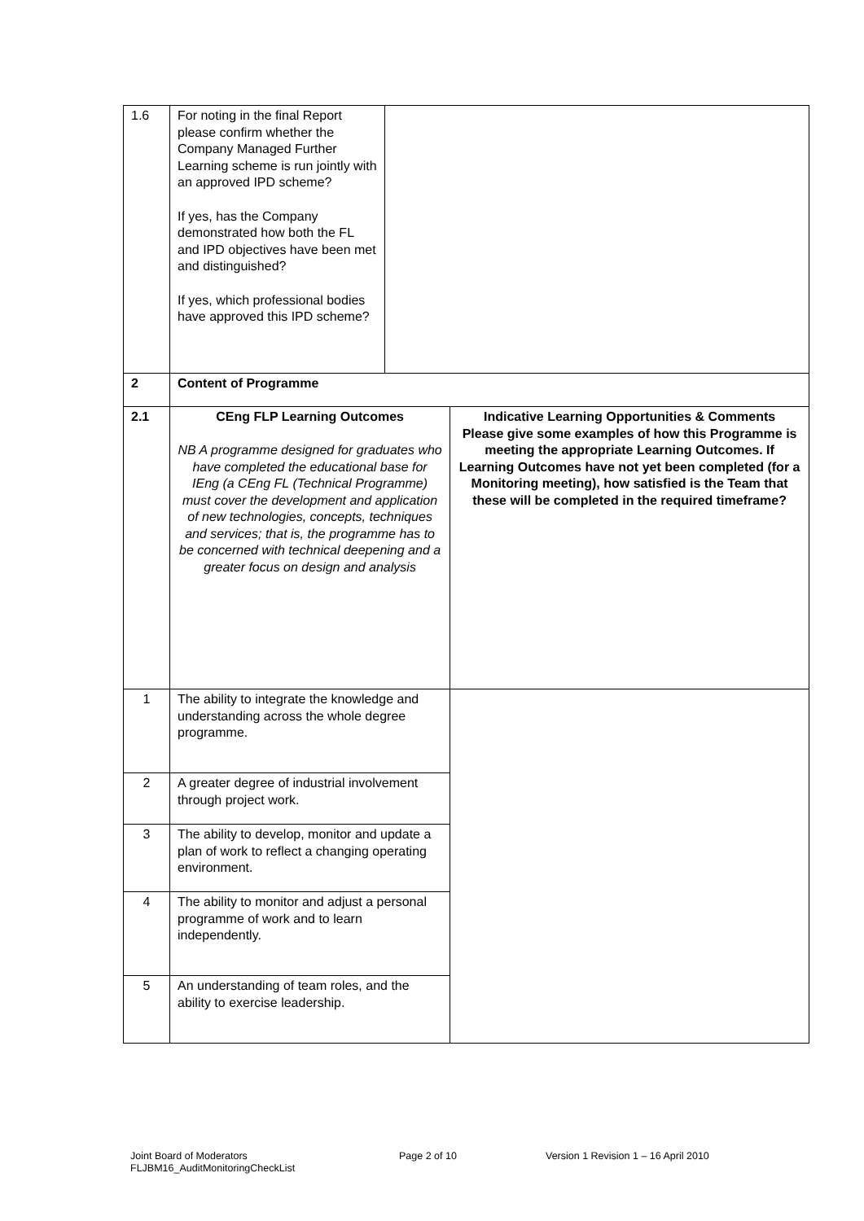| 1.6 | For noting in the final Report please confirm whether the Company Managed Further Learning scheme is run jointly with an approved IPD scheme? If yes, has the Company demonstrated how both the FL and IPD objectives have been met and distinguished? If yes, which professional bodies have approved this IPD scheme? | | |
| 2 | Content of Programme | | |
| 2.1 | CEng FLP Learning Outcomes NB A programme designed for graduates who have completed the educational base for IEng (a CEng FL (Technical Programme) must cover the development and application of new technologies, concepts, techniques and services; that is, the programme has to be concerned with technical deepening and a greater focus on design and analysis | | Indicative Learning Opportunities & Comments Please give some examples of how this Programme is meeting the appropriate Learning Outcomes. If Learning Outcomes have not yet been completed (for a Monitoring meeting), how satisfied is the Team that these will be completed in the required timeframe? |
| 1 | The ability to integrate the knowledge and understanding across the whole degree programme. | | |
| 2 | A greater degree of industrial involvement through project work. | | |
| 3 | The ability to develop, monitor and update a plan of work to reflect a changing operating environment. | | |
| 4 | The ability to monitor and adjust a personal programme of work and to learn independently. | | |
| 5 | An understanding of team roles, and the ability to exercise leadership. | | |
Joint Board of Moderators
FLJBM16_AuditMonitoringCheckList
Page 2 of 10 Version 1 Revision 1 – 16 April 2010